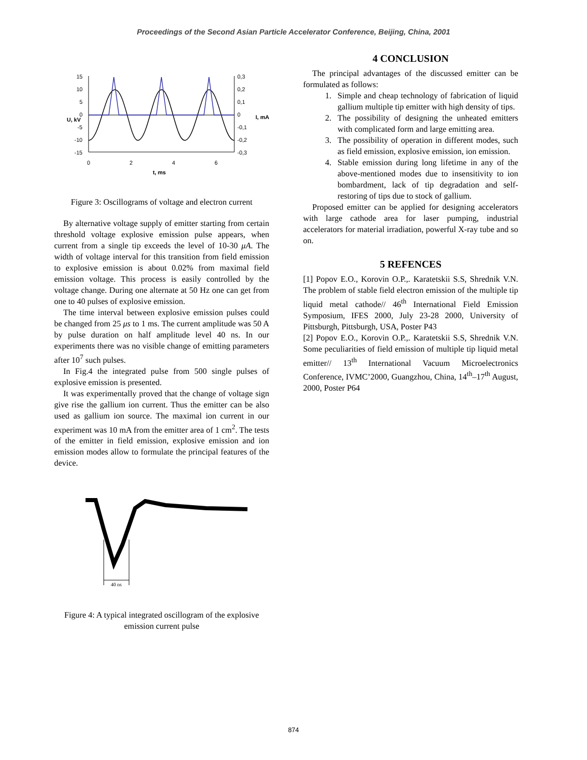Proceedings of the Second Asian Particle Accelerator Conference, Beijing, China, 2001
15
10
5
0
-5
-10
-15
0,3
0,2
0,1
0
-0,1
-0,2
-0,3
0
2
4
6
t, ms
U, kV
I, mA
Figure 3: Oscillograms of voltage and electron current
By alternative voltage supply of emitter starting from certain threshold voltage explosive emission pulse appears, when current from a single tip exceeds the level of 10-30 μA. The width of voltage interval for this transition from field emission to explosive emission is about 0.02% from maximal field emission voltage. This process is easily controlled by the voltage change. During one alternate at 50 Hz one can get from one to 40 pulses of explosive emission.
The time interval between explosive emission pulses could be changed from 25 μs to 1 ms. The current amplitude was 50 A by pulse duration on half amplitude level 40 ns. In our experiments there was no visible change of emitting parameters after 10<sup>7</sup> such pulses.
In Fig.4 the integrated pulse from 500 single pulses of explosive emission is presented.
It was experimentally proved that the change of voltage sign give rise the gallium ion current. Thus the emitter can be also used as gallium ion source. The maximal ion current in our experiment was 10 mA from the emitter area of 1 cm<sup>2</sup>. The tests of the emitter in field emission, explosive emission and ion emission modes allow to formulate the principal features of the device.
40 ns
Figure 4: A typical integrated oscillogram of the explosive emission current pulse
4 CONCLUSION
The principal advantages of the discussed emitter can be formulated as follows:
1. Simple and cheap technology of fabrication of liquid gallium multiple tip emitter with high density of tips.
2. The possibility of designing the unheated emitters with complicated form and large emitting area.
3. The possibility of operation in different modes, such as field emission, explosive emission, ion emission.
4. Stable emission during long lifetime in any of the above-mentioned modes due to insensitivity to ion bombardment, lack of tip degradation and self-restoring of tips due to stock of gallium.
Proposed emitter can be applied for designing accelerators with large cathode area for laser pumping, industrial accelerators for material irradiation, powerful X-ray tube and so on.
5 REFENCES
[1] Popov E.O., Korovin O.P.,. Karatetskii S.S, Shrednik V.N. The problem of stable field electron emission of the multiple tip liquid metal cathode// 46<sup>th</sup> International Field Emission Symposium, IFES 2000, July 23-28 2000, University of Pittsburgh, Pittsburgh, USA, Poster P43
[2] Popov E.O., Korovin O.P.,. Karatetskii S.S, Shrednik V.N. Some peculiarities of field emission of multiple tip liquid metal emitter// 13<sup>th</sup> International Vacuum Microelectronics Conference, IVMC’2000, Guangzhou, China, 14<sup>th</sup>–17<sup>th</sup> August, 2000, Poster P64
874